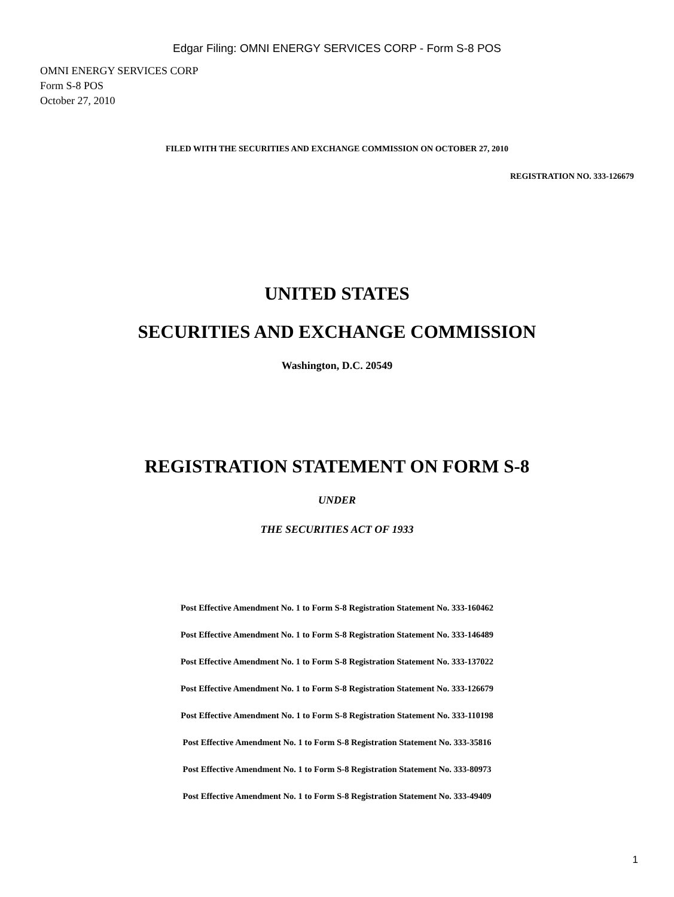Edgar Filing: OMNI ENERGY SERVICES CORP - Form S-8 POS
OMNI ENERGY SERVICES CORP
Form S-8 POS
October 27, 2010
FILED WITH THE SECURITIES AND EXCHANGE COMMISSION ON OCTOBER 27, 2010
REGISTRATION NO. 333-126679
UNITED STATES
SECURITIES AND EXCHANGE COMMISSION
Washington, D.C. 20549
REGISTRATION STATEMENT ON FORM S-8
UNDER
THE SECURITIES ACT OF 1933
Post Effective Amendment No. 1 to Form S-8 Registration Statement No. 333-160462
Post Effective Amendment No. 1 to Form S-8 Registration Statement No. 333-146489
Post Effective Amendment No. 1 to Form S-8 Registration Statement No. 333-137022
Post Effective Amendment No. 1 to Form S-8 Registration Statement No. 333-126679
Post Effective Amendment No. 1 to Form S-8 Registration Statement No. 333-110198
Post Effective Amendment No. 1 to Form S-8 Registration Statement No. 333-35816
Post Effective Amendment No. 1 to Form S-8 Registration Statement No. 333-80973
Post Effective Amendment No. 1 to Form S-8 Registration Statement No. 333-49409
1